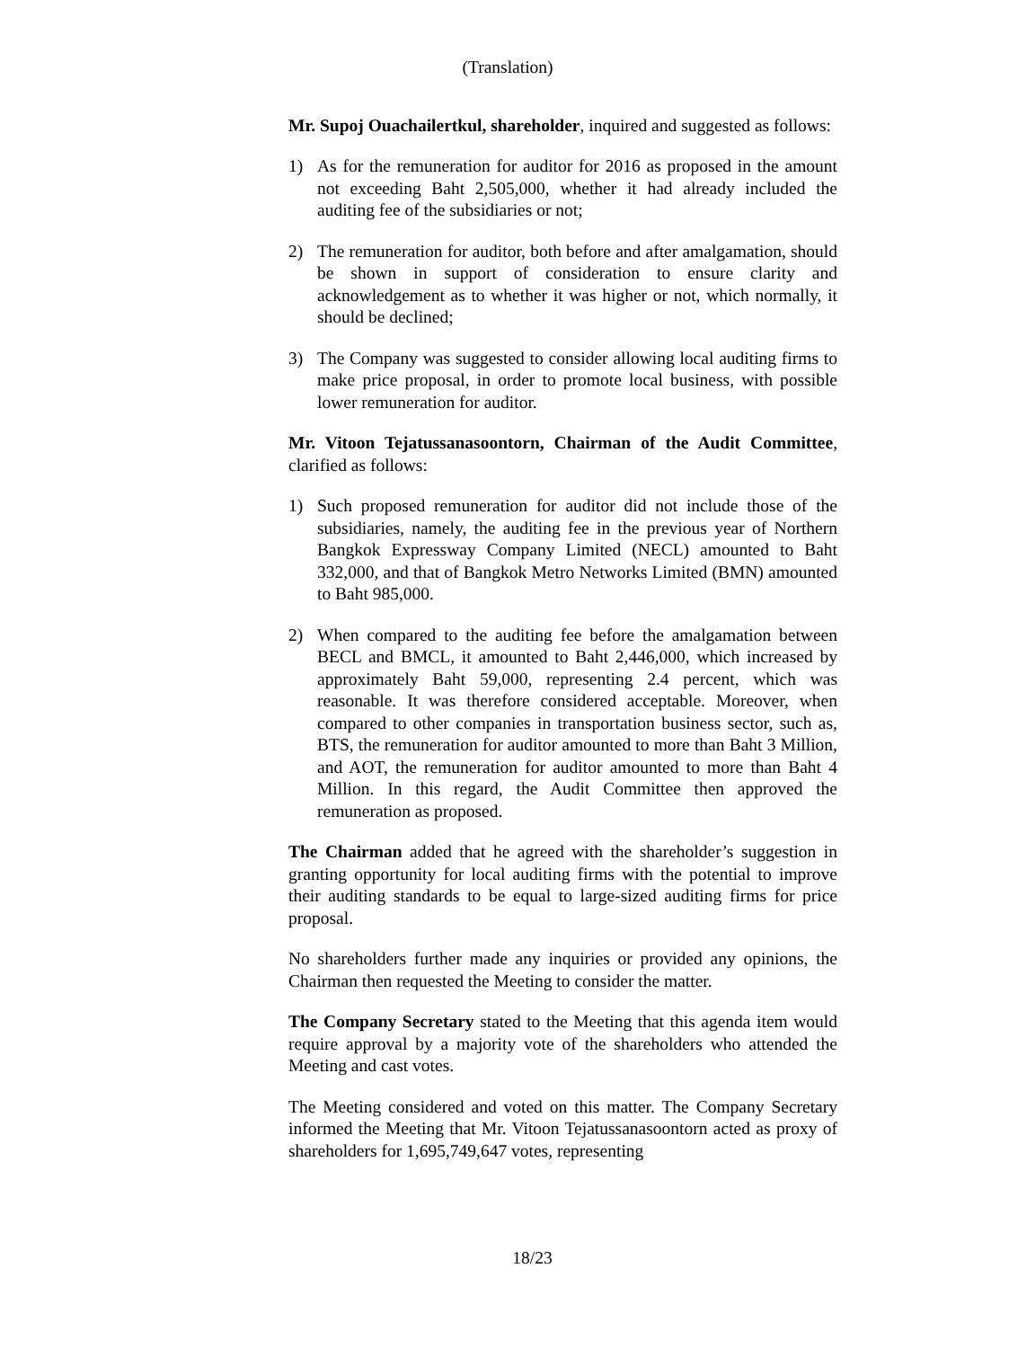(Translation)
Mr. Supoj Ouachailertkul, shareholder, inquired and suggested as follows:
1) As for the remuneration for auditor for 2016 as proposed in the amount not exceeding Baht 2,505,000, whether it had already included the auditing fee of the subsidiaries or not;
2) The remuneration for auditor, both before and after amalgamation, should be shown in support of consideration to ensure clarity and acknowledgement as to whether it was higher or not, which normally, it should be declined;
3) The Company was suggested to consider allowing local auditing firms to make price proposal, in order to promote local business, with possible lower remuneration for auditor.
Mr. Vitoon Tejatussanasoontorn, Chairman of the Audit Committee, clarified as follows:
1) Such proposed remuneration for auditor did not include those of the subsidiaries, namely, the auditing fee in the previous year of Northern Bangkok Expressway Company Limited (NECL) amounted to Baht 332,000, and that of Bangkok Metro Networks Limited (BMN) amounted to Baht 985,000.
2) When compared to the auditing fee before the amalgamation between BECL and BMCL, it amounted to Baht 2,446,000, which increased by approximately Baht 59,000, representing 2.4 percent, which was reasonable. It was therefore considered acceptable. Moreover, when compared to other companies in transportation business sector, such as, BTS, the remuneration for auditor amounted to more than Baht 3 Million, and AOT, the remuneration for auditor amounted to more than Baht 4 Million. In this regard, the Audit Committee then approved the remuneration as proposed.
The Chairman added that he agreed with the shareholder’s suggestion in granting opportunity for local auditing firms with the potential to improve their auditing standards to be equal to large-sized auditing firms for price proposal.
No shareholders further made any inquiries or provided any opinions, the Chairman then requested the Meeting to consider the matter.
The Company Secretary stated to the Meeting that this agenda item would require approval by a majority vote of the shareholders who attended the Meeting and cast votes.
The Meeting considered and voted on this matter. The Company Secretary informed the Meeting that Mr. Vitoon Tejatussanasoontorn acted as proxy of shareholders for 1,695,749,647 votes, representing
18/23